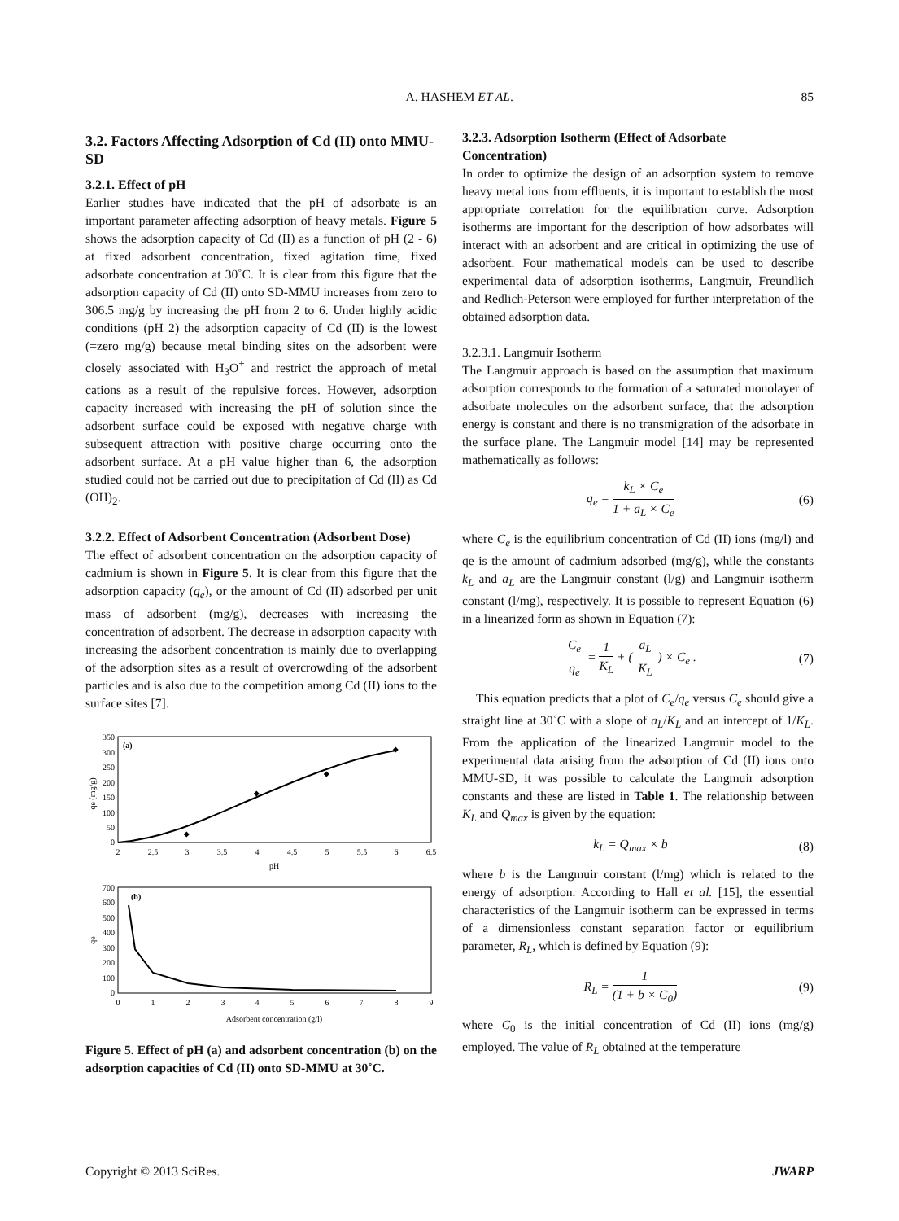A. HASHEM ET AL. 85
3.2. Factors Affecting Adsorption of Cd (II) onto MMU-SD
3.2.1. Effect of pH
Earlier studies have indicated that the pH of adsorbate is an important parameter affecting adsorption of heavy metals. Figure 5 shows the adsorption capacity of Cd (II) as a function of pH (2 - 6) at fixed adsorbent concentration, fixed agitation time, fixed adsorbate concentration at 30˚C. It is clear from this figure that the adsorption capacity of Cd (II) onto SD-MMU increases from zero to 306.5 mg/g by increasing the pH from 2 to 6. Under highly acidic conditions (pH 2) the adsorption capacity of Cd (II) is the lowest (=zero mg/g) because metal binding sites on the adsorbent were closely associated with H<sub>3</sub>O<sup>+</sup> and restrict the approach of metal cations as a result of the repulsive forces. However, adsorption capacity increased with increasing the pH of solution since the adsorbent surface could be exposed with negative charge with subsequent attraction with positive charge occurring onto the adsorbent surface. At a pH value higher than 6, the adsorption studied could not be carried out due to precipitation of Cd (II) as Cd (OH)<sub>2</sub>.
3.2.2. Effect of Adsorbent Concentration (Adsorbent Dose)
The effect of adsorbent concentration on the adsorption capacity of cadmium is shown in Figure 5. It is clear from this figure that the adsorption capacity (q<sub>e</sub>), or the amount of Cd (II) adsorbed per unit mass of adsorbent (mg/g), decreases with increasing the concentration of adsorbent. The decrease in adsorption capacity with increasing the adsorbent concentration is mainly due to overlapping of the adsorption sites as a result of overcrowding of the adsorbent particles and is also due to the competition among Cd (II) ions to the surface sites [7].
(a)
350
300
250
200
150
100
50
0
qe (mg/g)
2
2.5
3
3.5
4
4.5
5
5.5
6
6.5
pH
(b)
700
600
500
400
300
200
100
0
qe
0
1
2
3
4
5
6
7
8
9
Adsorbent concentration (g/l)
Figure 5. Effect of pH (a) and adsorbent concentration (b) on the adsorption capacities of Cd (II) onto SD-MMU at 30˚C.
3.2.3. Adsorption Isotherm (Effect of Adsorbate Concentration)
In order to optimize the design of an adsorption system to remove heavy metal ions from effluents, it is important to establish the most appropriate correlation for the equilibration curve. Adsorption isotherms are important for the description of how adsorbates will interact with an adsorbent and are critical in optimizing the use of adsorbent. Four mathematical models can be used to describe experimental data of adsorption isotherms, Langmuir, Freundlich and Redlich-Peterson were employed for further interpretation of the obtained adsorption data.
3.2.3.1. Langmuir Isotherm
The Langmuir approach is based on the assumption that maximum adsorption corresponds to the formation of a saturated monolayer of adsorbate molecules on the adsorbent surface, that the adsorption energy is constant and there is no transmigration of the adsorbate in the surface plane. The Langmuir model [14] may be represented mathematically as follows:
q<sub>e</sub> = k<sub>L</sub> × C<sub>e</sub> 1 + a<sub>L</sub> × C<sub>e</sub> (6)
where C<sub>e</sub> is the equilibrium concentration of Cd (II) ions (mg/l) and qe is the amount of cadmium adsorbed (mg/g), while the constants k<sub>L</sub> and a<sub>L</sub> are the Langmuir constant (l/g) and Langmuir isotherm constant (l/mg), respectively. It is possible to represent Equation (6) in a linearized form as shown in Equation (7):
C<sub>e</sub> q<sub>e</sub> = 1 K<sub>L</sub> + ( a<sub>L</sub> K<sub>L</sub> ) × C<sub>e</sub> .
(7)
This equation predicts that a plot of C<sub>e</sub>/q<sub>e</sub> versus C<sub>e</sub> should give a straight line at 30˚C with a slope of a<sub>L</sub>/K<sub>L</sub> and an intercept of 1/K<sub>L</sub>. From the application of the linearized Langmuir model to the experimental data arising from the adsorption of Cd (II) ions onto MMU-SD, it was possible to calculate the Langmuir adsorption constants and these are listed in Table 1. The relationship between K<sub>L</sub> and Q<sub>max</sub> is given by the equation:
k<sub>L</sub> = Q<sub>max</sub> × b (8)
where b is the Langmuir constant (l/mg) which is related to the energy of adsorption. According to Hall et al. [15], the essential characteristics of the Langmuir isotherm can be expressed in terms of a dimensionless constant separation factor or equilibrium parameter, R<sub>L</sub>, which is defined by Equation (9):
R<sub>L</sub> = 1 (1 + b × C<sub>0</sub>) (9)
where C<sub>0</sub> is the initial concentration of Cd (II) ions (mg/g) employed. The value of R<sub>L</sub> obtained at the temperature
Copyright © 2013 SciRes. JWARP